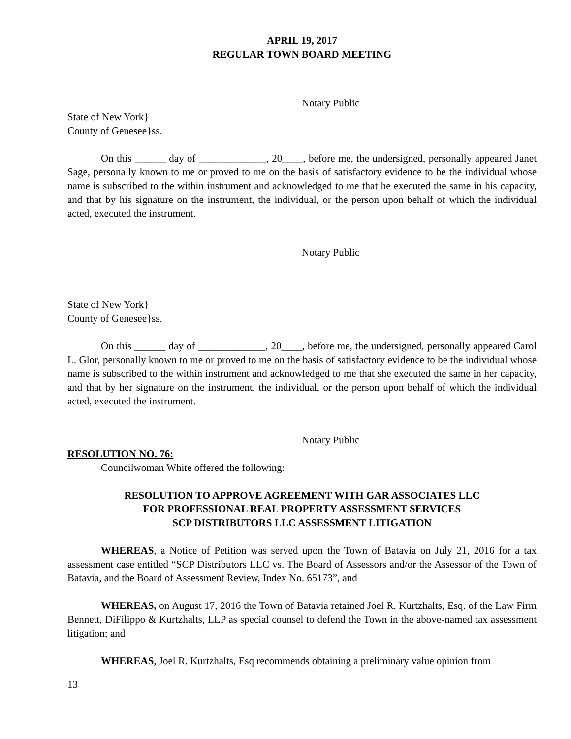APRIL 19, 2017
REGULAR TOWN BOARD MEETING
Notary Public
State of New York}
County of Genesee}ss.
On this ______ day of _____________, 20____, before me, the undersigned, personally appeared Janet Sage, personally known to me or proved to me on the basis of satisfactory evidence to be the individual whose name is subscribed to the within instrument and acknowledged to me that he executed the same in his capacity, and that by his signature on the instrument, the individual, or the person upon behalf of which the individual acted, executed the instrument.
Notary Public
State of New York}
County of Genesee}ss.
On this ______ day of _____________, 20____, before me, the undersigned, personally appeared Carol L. Glor, personally known to me or proved to me on the basis of satisfactory evidence to be the individual whose name is subscribed to the within instrument and acknowledged to me that she executed the same in her capacity, and that by her signature on the instrument, the individual, or the person upon behalf of which the individual acted, executed the instrument.
Notary Public
RESOLUTION NO. 76:
Councilwoman White offered the following:
RESOLUTION TO APPROVE AGREEMENT WITH GAR ASSOCIATES LLC
FOR PROFESSIONAL REAL PROPERTY ASSESSMENT SERVICES
SCP DISTRIBUTORS LLC ASSESSMENT LITIGATION
WHEREAS, a Notice of Petition was served upon the Town of Batavia on July 21, 2016 for a tax assessment case entitled “SCP Distributors LLC vs. The Board of Assessors and/or the Assessor of the Town of Batavia, and the Board of Assessment Review, Index No. 65173”, and
WHEREAS, on August 17, 2016 the Town of Batavia retained Joel R. Kurtzhalts, Esq. of the Law Firm Bennett, DiFilippo & Kurtzhalts, LLP as special counsel to defend the Town in the above-named tax assessment litigation; and
WHEREAS, Joel R. Kurtzhalts, Esq recommends obtaining a preliminary value opinion from
13